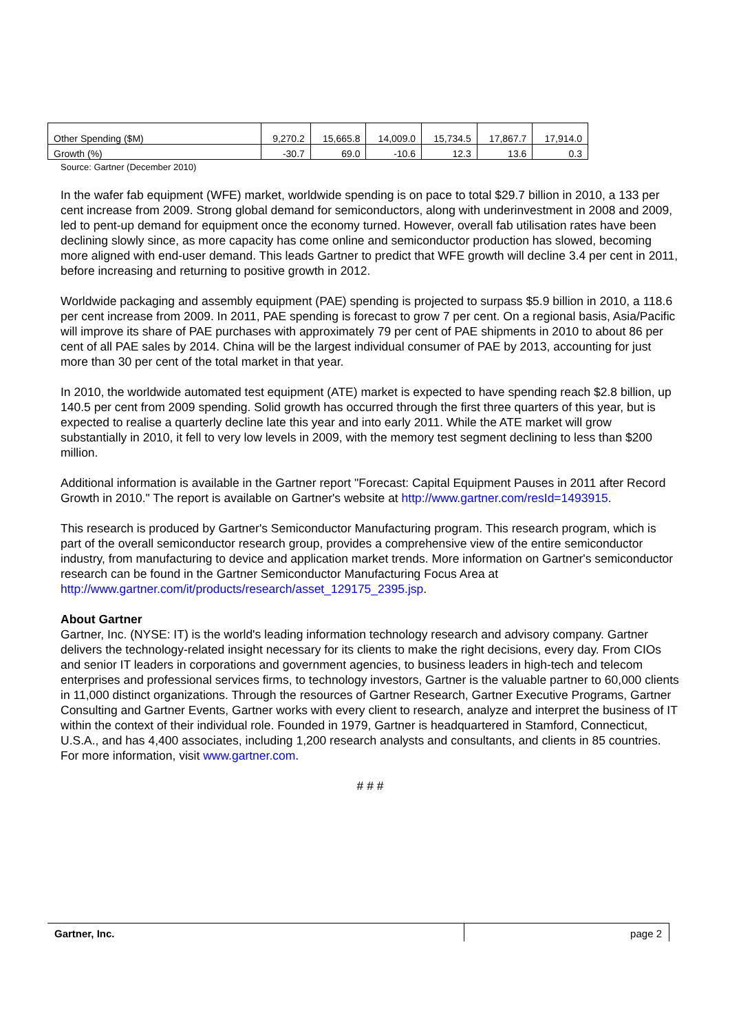| Other Spending ($M) | 9,270.2 | 15,665.8 | 14,009.0 | 15,734.5 | 17,867.7 | 17,914.0 |
| Growth (%) | -30.7 | 69.0 | -10.6 | 12.3 | 13.6 | 0.3 |
Source: Gartner (December 2010)
In the wafer fab equipment (WFE) market, worldwide spending is on pace to total $29.7 billion in 2010, a 133 per cent increase from 2009. Strong global demand for semiconductors, along with underinvestment in 2008 and 2009, led to pent-up demand for equipment once the economy turned. However, overall fab utilisation rates have been declining slowly since, as more capacity has come online and semiconductor production has slowed, becoming more aligned with end-user demand. This leads Gartner to predict that WFE growth will decline 3.4 per cent in 2011, before increasing and returning to positive growth in 2012.
Worldwide packaging and assembly equipment (PAE) spending is projected to surpass $5.9 billion in 2010, a 118.6 per cent increase from 2009. In 2011, PAE spending is forecast to grow 7 per cent. On a regional basis, Asia/Pacific will improve its share of PAE purchases with approximately 79 per cent of PAE shipments in 2010 to about 86 per cent of all PAE sales by 2014. China will be the largest individual consumer of PAE by 2013, accounting for just more than 30 per cent of the total market in that year.
In 2010, the worldwide automated test equipment (ATE) market is expected to have spending reach $2.8 billion, up 140.5 per cent from 2009 spending. Solid growth has occurred through the first three quarters of this year, but is expected to realise a quarterly decline late this year and into early 2011. While the ATE market will grow substantially in 2010, it fell to very low levels in 2009, with the memory test segment declining to less than $200 million.
Additional information is available in the Gartner report "Forecast: Capital Equipment Pauses in 2011 after Record Growth in 2010." The report is available on Gartner's website at http://www.gartner.com/resId=1493915.
This research is produced by Gartner's Semiconductor Manufacturing program. This research program, which is part of the overall semiconductor research group, provides a comprehensive view of the entire semiconductor industry, from manufacturing to device and application market trends. More information on Gartner's semiconductor research can be found in the Gartner Semiconductor Manufacturing Focus Area at http://www.gartner.com/it/products/research/asset_129175_2395.jsp.
About Gartner
Gartner, Inc. (NYSE: IT) is the world's leading information technology research and advisory company. Gartner delivers the technology-related insight necessary for its clients to make the right decisions, every day. From CIOs and senior IT leaders in corporations and government agencies, to business leaders in high-tech and telecom enterprises and professional services firms, to technology investors, Gartner is the valuable partner to 60,000 clients in 11,000 distinct organizations. Through the resources of Gartner Research, Gartner Executive Programs, Gartner Consulting and Gartner Events, Gartner works with every client to research, analyze and interpret the business of IT within the context of their individual role. Founded in 1979, Gartner is headquartered in Stamford, Connecticut, U.S.A., and has 4,400 associates, including 1,200 research analysts and consultants, and clients in 85 countries. For more information, visit www.gartner.com.
# # #
Gartner, Inc. page 2